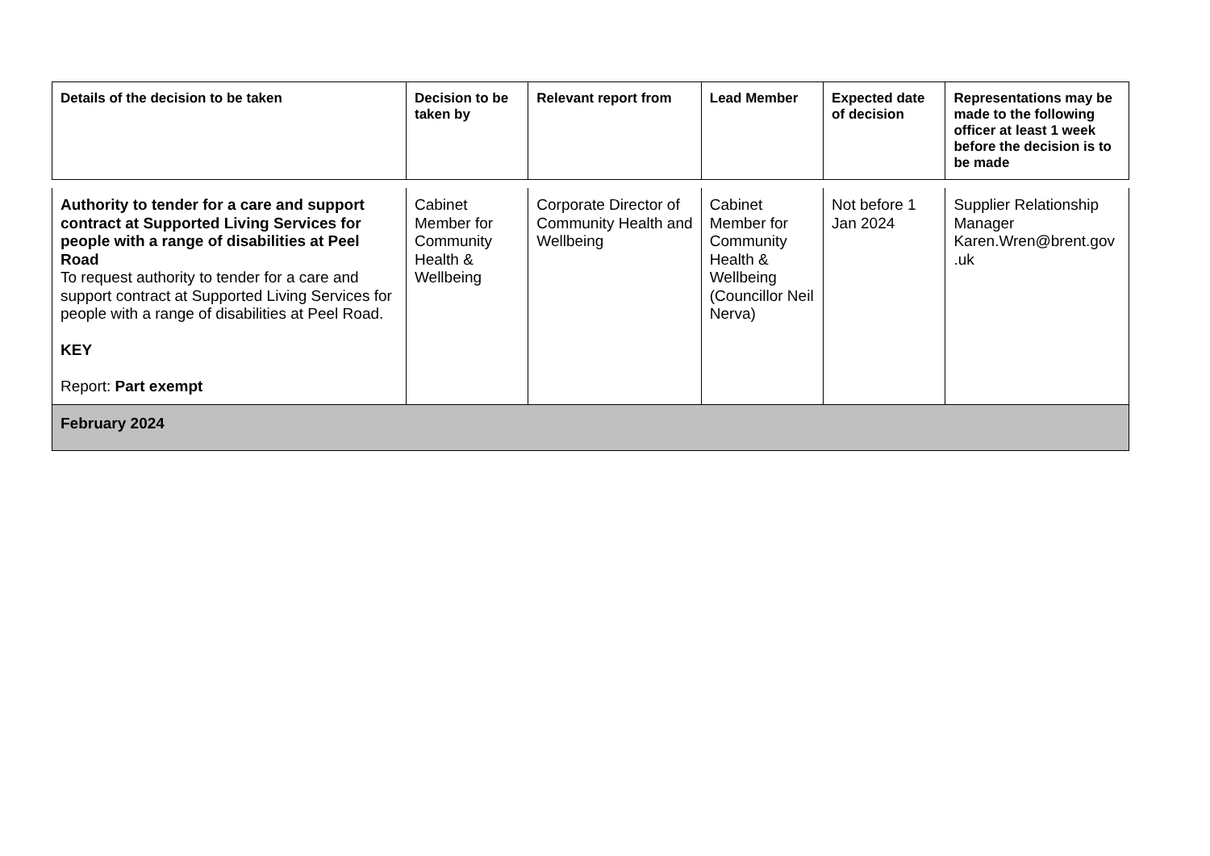| Details of the decision to be taken | Decision to be taken by | Relevant report from | Lead Member | Expected date of decision | Representations may be made to the following officer at least 1 week before the decision is to be made |
| --- | --- | --- | --- | --- | --- |
| Authority to tender for a care and support contract at Supported Living Services for people with a range of disabilities at Peel Road To request authority to tender for a care and support contract at Supported Living Services for people with a range of disabilities at Peel Road. KEY Report: Part exempt | Cabinet Member for Community Health & Wellbeing | Corporate Director of Community Health and Wellbeing | Cabinet Member for Community Health & Wellbeing (Councillor Neil Nerva) | Not before 1 Jan 2024 | Supplier Relationship Manager Karen.Wren@brent.gov .uk |
| February 2024 | | | | | |